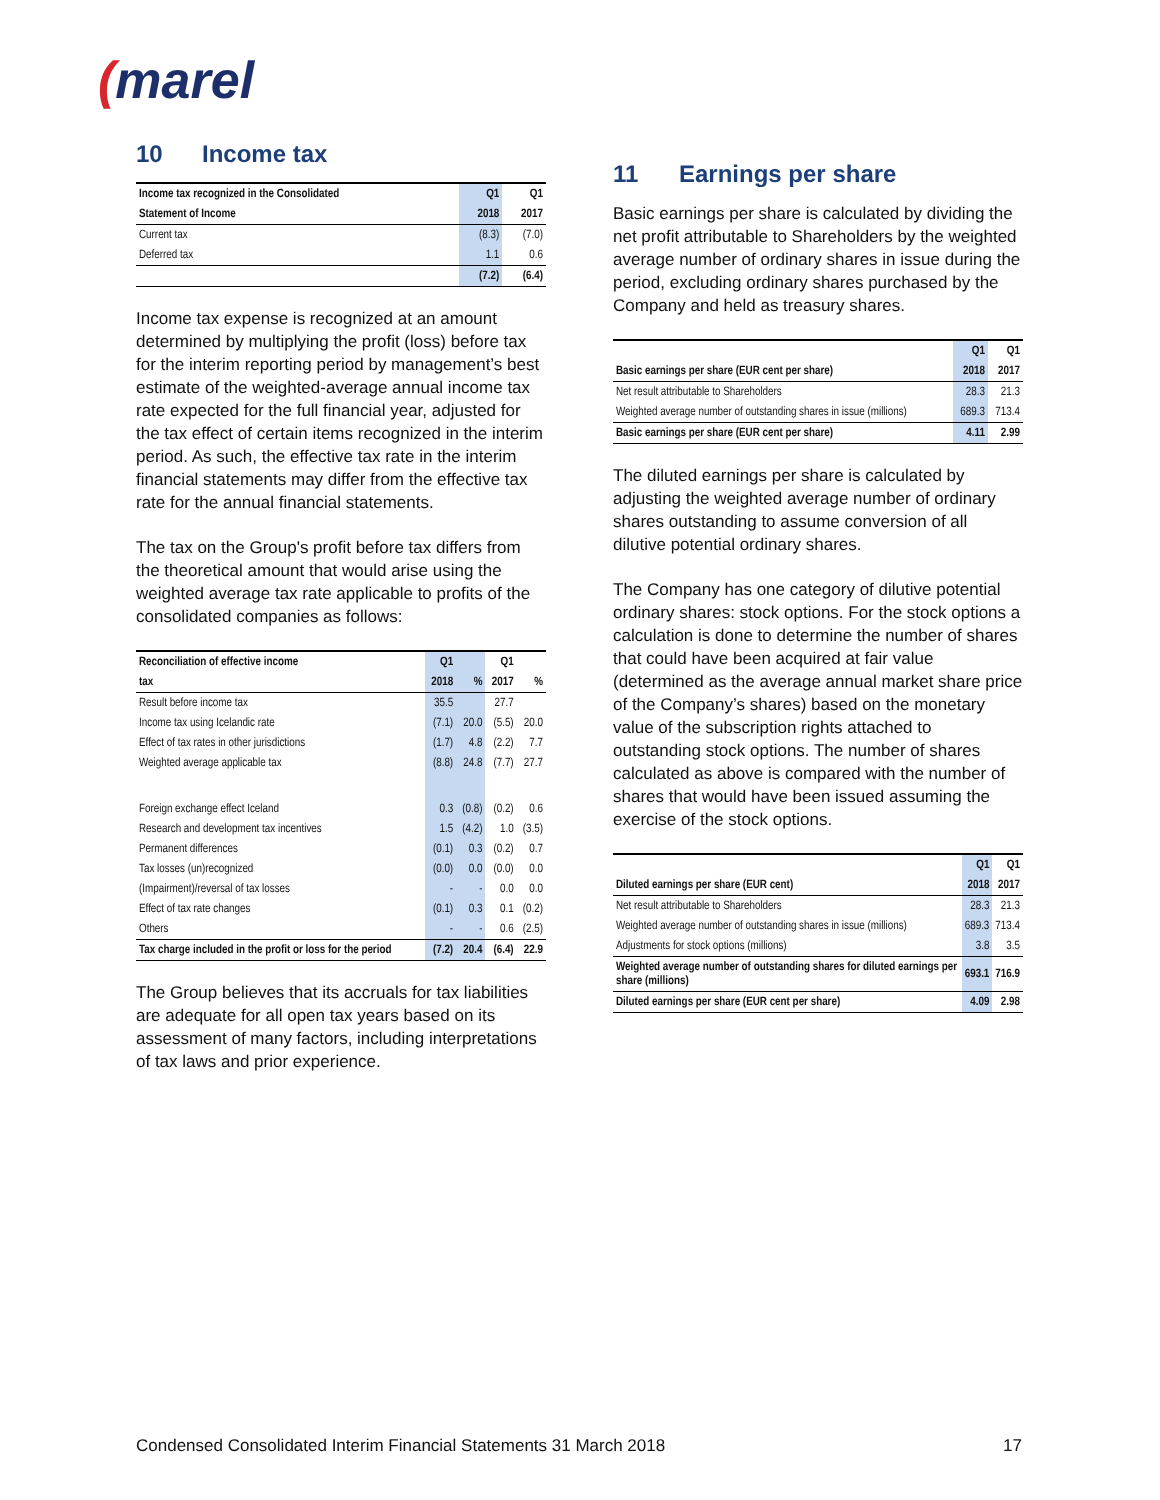(marel
10 Income tax
| Income tax recognized in the Consolidated | Q1 | Q1 |
| --- | --- | --- |
| Statement of Income | 2018 | 2017 |
| Current tax | (8.3) | (7.0) |
| Deferred tax | 1.1 | 0.6 |
| | (7.2) | (6.4) |
Income tax expense is recognized at an amount determined by multiplying the profit (loss) before tax for the interim reporting period by management’s best estimate of the weighted-average annual income tax rate expected for the full financial year, adjusted for the tax effect of certain items recognized in the interim period. As such, the effective tax rate in the interim financial statements may differ from the effective tax rate for the annual financial statements.
The tax on the Group's profit before tax differs from the theoretical amount that would arise using the weighted average tax rate applicable to profits of the consolidated companies as follows:
| Reconciliation of effective income | Q1 | | Q1 | |
| --- | --- | --- | --- | --- |
| tax | 2018 | % | 2017 | % |
| Result before income tax | 35.5 | | 27.7 | |
| Income tax using Icelandic rate | (7.1) | 20.0 | (5.5) | 20.0 |
| Effect of tax rates in other jurisdictions | (1.7) | 4.8 | (2.2) | 7.7 |
| Weighted average applicable tax | (8.8) | 24.8 | (7.7) | 27.7 |
| Foreign exchange effect Iceland | 0.3 | (0.8) | (0.2) | 0.6 |
| Research and development tax incentives | 1.5 | (4.2) | 1.0 | (3.5) |
| Permanent differences | (0.1) | 0.3 | (0.2) | 0.7 |
| Tax losses (un)recognized | (0.0) | 0.0 | (0.0) | 0.0 |
| (Impairment)/reversal of tax losses | - | - | 0.0 | 0.0 |
| Effect of tax rate changes | (0.1) | 0.3 | 0.1 | (0.2) |
| Others | - | - | 0.6 | (2.5) |
| Tax charge included in the profit or loss for the period | (7.2) | 20.4 | (6.4) | 22.9 |
The Group believes that its accruals for tax liabilities are adequate for all open tax years based on its assessment of many factors, including interpretations of tax laws and prior experience.
11 Earnings per share
Basic earnings per share is calculated by dividing the net profit attributable to Shareholders by the weighted average number of ordinary shares in issue during the period, excluding ordinary shares purchased by the Company and held as treasury shares.
| | Q1 | Q1 |
| --- | --- | --- |
| Basic earnings per share (EUR cent per share) | 2018 | 2017 |
| Net result attributable to Shareholders | 28.3 | 21.3 |
| Weighted average number of outstanding shares in issue (millions) | 689.3 | 713.4 |
| Basic earnings per share (EUR cent per share) | 4.11 | 2.99 |
The diluted earnings per share is calculated by adjusting the weighted average number of ordinary shares outstanding to assume conversion of all dilutive potential ordinary shares.
The Company has one category of dilutive potential ordinary shares: stock options. For the stock options a calculation is done to determine the number of shares that could have been acquired at fair value (determined as the average annual market share price of the Company’s shares) based on the monetary value of the subscription rights attached to outstanding stock options. The number of shares calculated as above is compared with the number of shares that would have been issued assuming the exercise of the stock options.
| | Q1 | Q1 |
| --- | --- | --- |
| Diluted earnings per share (EUR cent) | 2018 | 2017 |
| Net result attributable to Shareholders | 28.3 | 21.3 |
| Weighted average number of outstanding shares in issue (millions) | 689.3 | 713.4 |
| Adjustments for stock options (millions) | 3.8 | 3.5 |
| Weighted average number of outstanding shares for diluted earnings per share (millions) | 693.1 | 716.9 |
| Diluted earnings per share (EUR cent per share) | 4.09 | 2.98 |
Condensed Consolidated Interim Financial Statements 31 March 2018 17